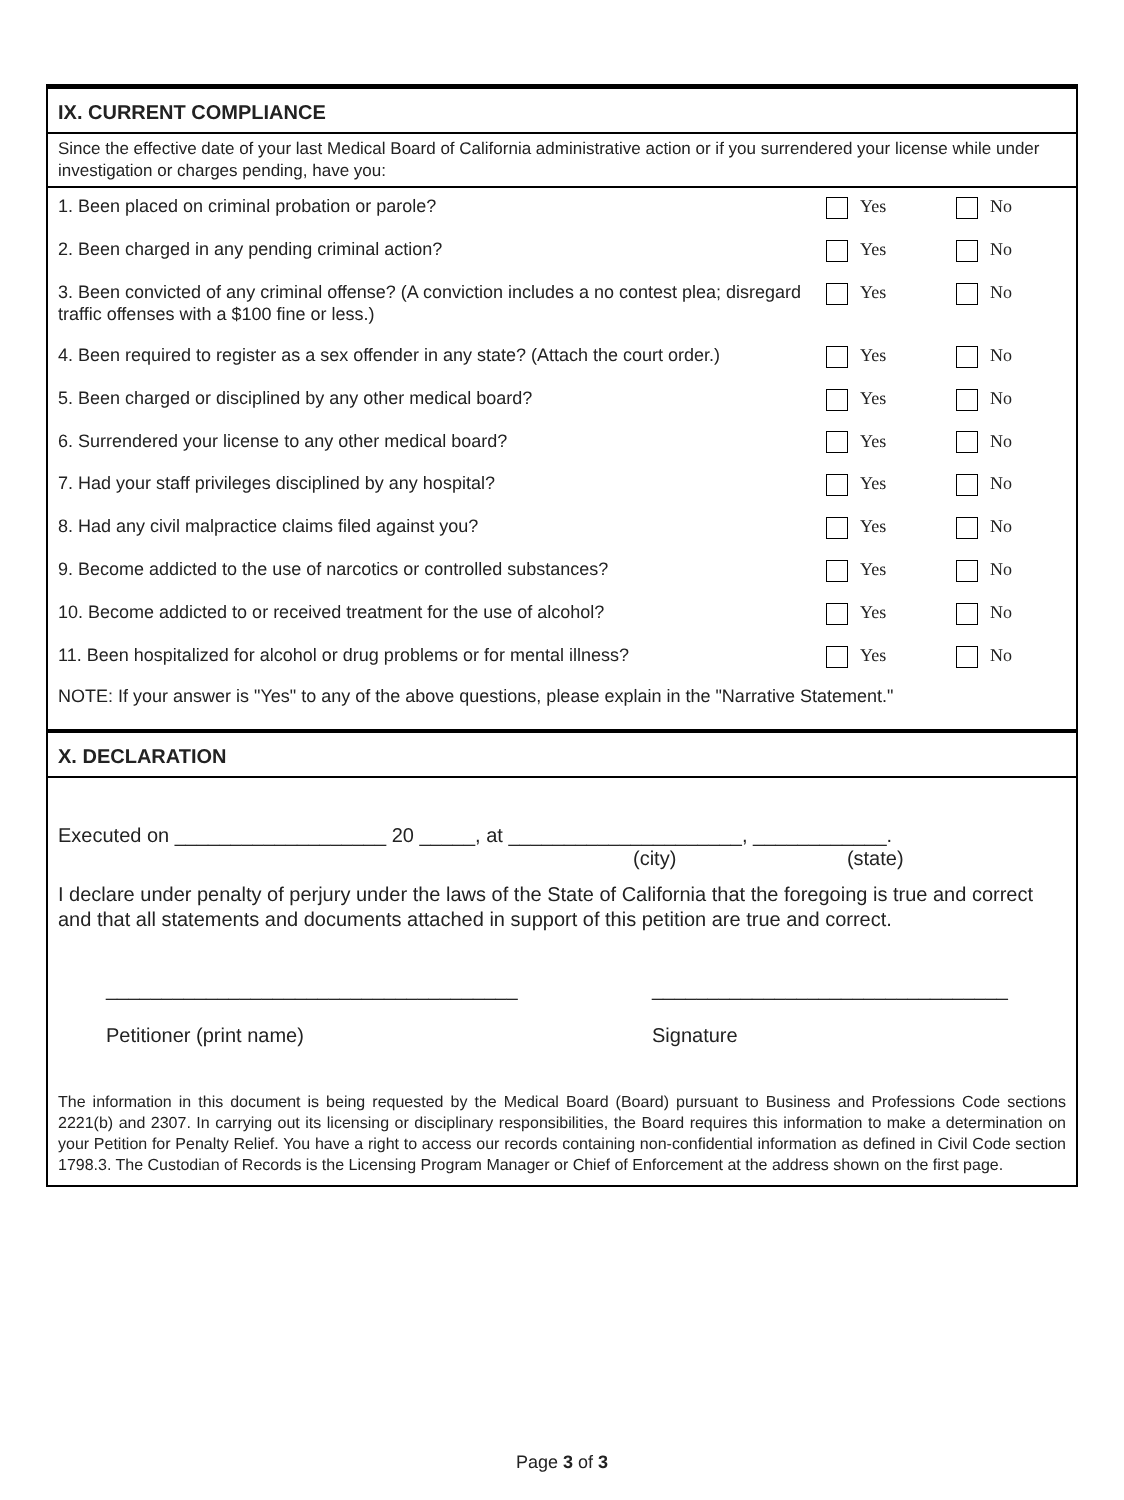IX. CURRENT COMPLIANCE
Since the effective date of your last Medical Board of California administrative action or if you surrendered your license while under investigation or charges pending, have you:
| 1. Been placed on criminal probation or parole? | Yes | No |
| 2. Been charged in any pending criminal action? | Yes | No |
| 3. Been convicted of any criminal offense? (A conviction includes a no contest plea; disregard traffic offenses with a $100 fine or less.) | Yes | No |
| 4. Been required to register as a sex offender in any state? (Attach the court order.) | Yes | No |
| 5. Been charged or disciplined by any other medical board? | Yes | No |
| 6. Surrendered your license to any other medical board? | Yes | No |
| 7. Had your staff privileges disciplined by any hospital? | Yes | No |
| 8. Had any civil malpractice claims filed against you? | Yes | No |
| 9. Become addicted to the use of narcotics or controlled substances? | Yes | No |
| 10. Become addicted to or received treatment for the use of alcohol? | Yes | No |
| 11. Been hospitalized for alcohol or drug problems or for mental illness? | Yes | No |
NOTE: If your answer is "Yes" to any of the above questions, please explain in the "Narrative Statement."
X. DECLARATION
Executed on ___________________ 20 _____, at _____________________, ____________.
(city) (state)
I declare under penalty of perjury under the laws of the State of California that the foregoing is true and correct and that all statements and documents attached in support of this petition are true and correct.
_____________________________________
Petitioner (print name)
________________________________
Signature
The information in this document is being requested by the Medical Board (Board) pursuant to Business and Professions Code sections 2221(b) and 2307. In carrying out its licensing or disciplinary responsibilities, the Board requires this information to make a determination on your Petition for Penalty Relief. You have a right to access our records containing non-confidential information as defined in Civil Code section 1798.3. The Custodian of Records is the Licensing Program Manager or Chief of Enforcement at the address shown on the first page.
Page 3 of 3